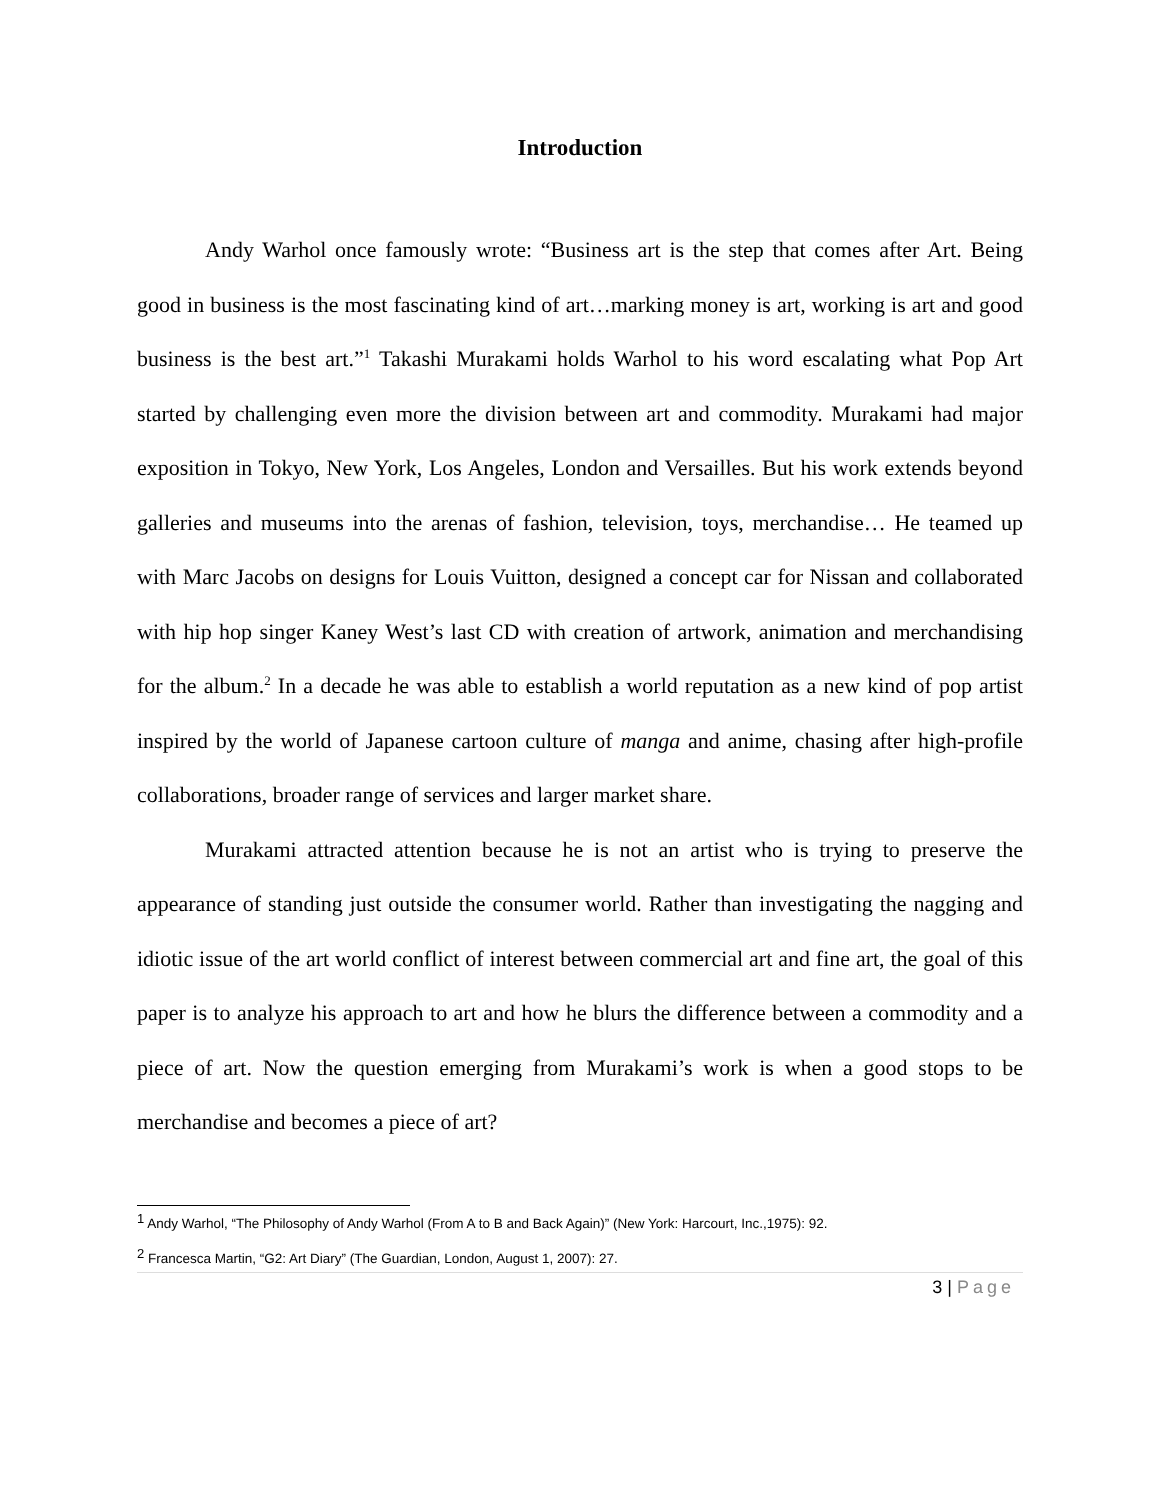Introduction
Andy Warhol once famously wrote: “Business art is the step that comes after Art. Being good in business is the most fascinating kind of art…marking money is art, working is art and good business is the best art.”<sup>1</sup> Takashi Murakami holds Warhol to his word escalating what Pop Art started by challenging even more the division between art and commodity. Murakami had major exposition in Tokyo, New York, Los Angeles, London and Versailles. But his work extends beyond galleries and museums into the arenas of fashion, television, toys, merchandise… He teamed up with Marc Jacobs on designs for Louis Vuitton, designed a concept car for Nissan and collaborated with hip hop singer Kaney West’s last CD with creation of artwork, animation and merchandising for the album.<sup>2</sup> In a decade he was able to establish a world reputation as a new kind of pop artist inspired by the world of Japanese cartoon culture of manga and anime, chasing after high-profile collaborations, broader range of services and larger market share.
Murakami attracted attention because he is not an artist who is trying to preserve the appearance of standing just outside the consumer world. Rather than investigating the nagging and idiotic issue of the art world conflict of interest between commercial art and fine art, the goal of this paper is to analyze his approach to art and how he blurs the difference between a commodity and a piece of art. Now the question emerging from Murakami’s work is when a good stops to be merchandise and becomes a piece of art?
<sup>1</sup> Andy Warhol, “The Philosophy of Andy Warhol (From A to B and Back Again)” (New York: Harcourt, Inc.,1975): 92.
<sup>2</sup> Francesca Martin, “G2: Art Diary” (The Guardian, London, August 1, 2007): 27.
3 | Page